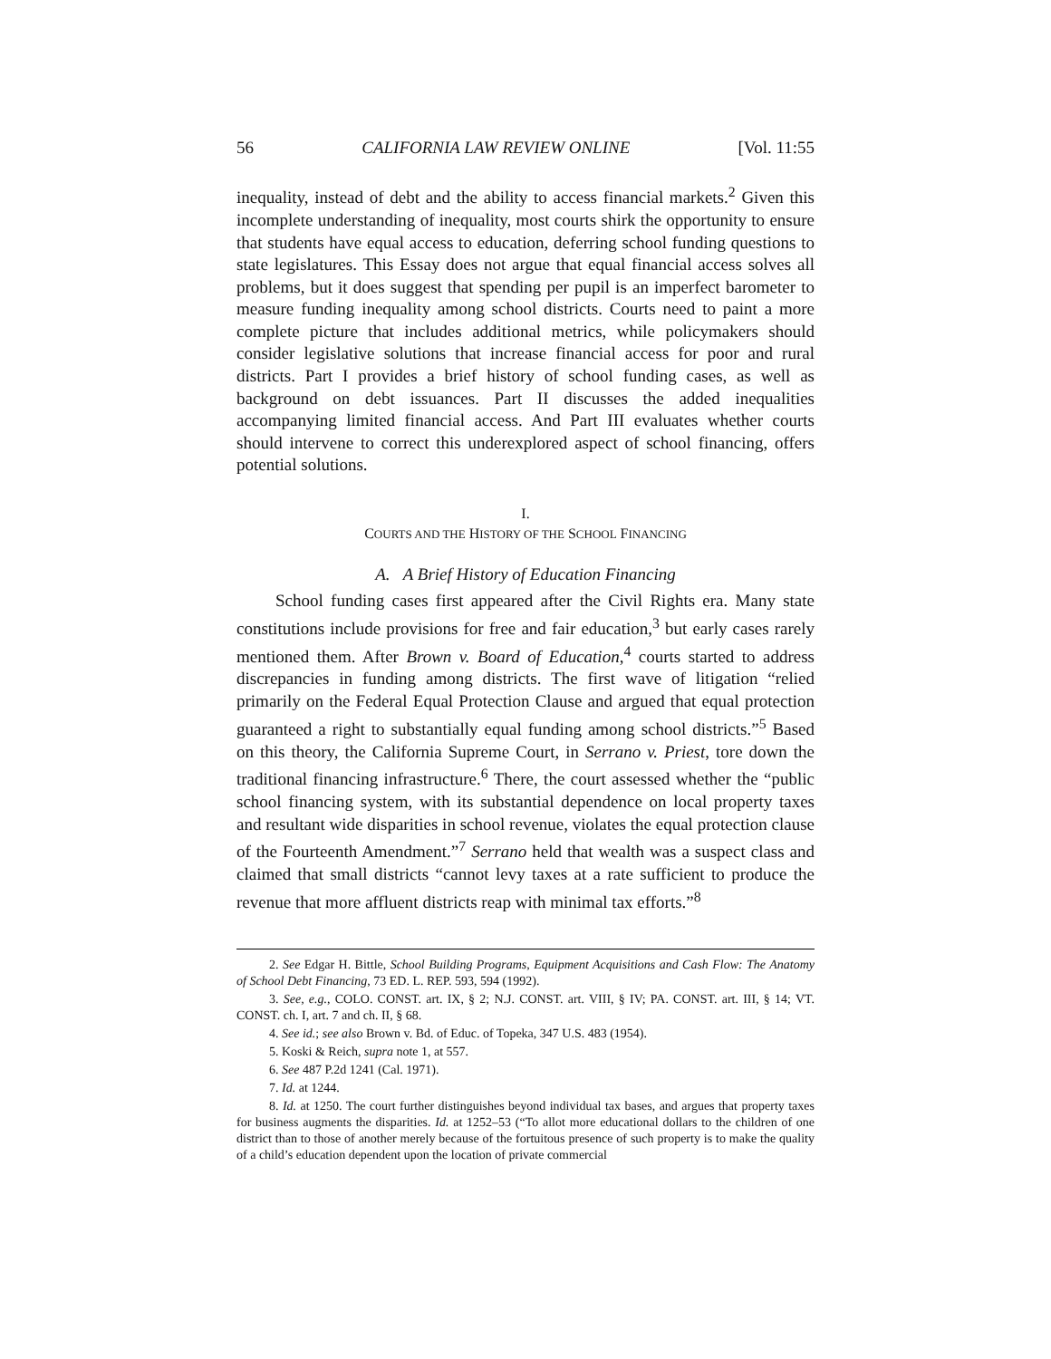56 CALIFORNIA LAW REVIEW ONLINE [Vol. 11:55
inequality, instead of debt and the ability to access financial markets.<sup>2</sup> Given this incomplete understanding of inequality, most courts shirk the opportunity to ensure that students have equal access to education, deferring school funding questions to state legislatures. This Essay does not argue that equal financial access solves all problems, but it does suggest that spending per pupil is an imperfect barometer to measure funding inequality among school districts. Courts need to paint a more complete picture that includes additional metrics, while policymakers should consider legislative solutions that increase financial access for poor and rural districts. Part I provides a brief history of school funding cases, as well as background on debt issuances. Part II discusses the added inequalities accompanying limited financial access. And Part III evaluates whether courts should intervene to correct this underexplored aspect of school financing, offers potential solutions.
I.
COURTS AND THE HISTORY OF THE SCHOOL FINANCING
A. A Brief History of Education Financing
School funding cases first appeared after the Civil Rights era. Many state constitutions include provisions for free and fair education,<sup>3</sup> but early cases rarely mentioned them. After Brown v. Board of Education,<sup>4</sup> courts started to address discrepancies in funding among districts. The first wave of litigation “relied primarily on the Federal Equal Protection Clause and argued that equal protection guaranteed a right to substantially equal funding among school districts.”<sup>5</sup> Based on this theory, the California Supreme Court, in Serrano v. Priest, tore down the traditional financing infrastructure.<sup>6</sup> There, the court assessed whether the “public school financing system, with its substantial dependence on local property taxes and resultant wide disparities in school revenue, violates the equal protection clause of the Fourteenth Amendment.”<sup>7</sup> Serrano held that wealth was a suspect class and claimed that small districts “cannot levy taxes at a rate sufficient to produce the revenue that more affluent districts reap with minimal tax efforts.”<sup>8</sup>
2. See Edgar H. Bittle, School Building Programs, Equipment Acquisitions and Cash Flow: The Anatomy of School Debt Financing, 73 ED. L. REP. 593, 594 (1992).
3. See, e.g., COLO. CONST. art. IX, § 2; N.J. CONST. art. VIII, § IV; PA. CONST. art. III, § 14; VT. CONST. ch. I, art. 7 and ch. II, § 68.
4. See id.; see also Brown v. Bd. of Educ. of Topeka, 347 U.S. 483 (1954).
5. Koski & Reich, supra note 1, at 557.
6. See 487 P.2d 1241 (Cal. 1971).
7. Id. at 1244.
8. Id. at 1250. The court further distinguishes beyond individual tax bases, and argues that property taxes for business augments the disparities. Id. at 1252–53 (“To allot more educational dollars to the children of one district than to those of another merely because of the fortuitous presence of such property is to make the quality of a child’s education dependent upon the location of private commercial